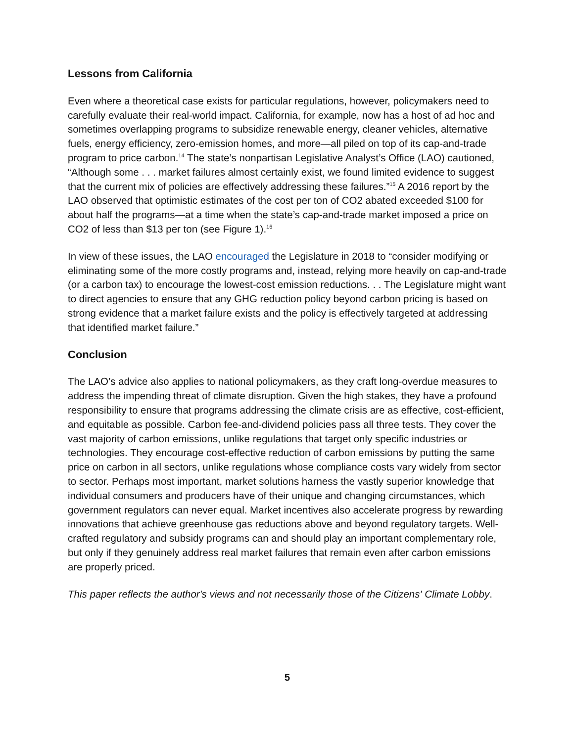Lessons from California
Even where a theoretical case exists for particular regulations, however, policymakers need to carefully evaluate their real-world impact. California, for example, now has a host of ad hoc and sometimes overlapping programs to subsidize renewable energy, cleaner vehicles, alternative fuels, energy efficiency, zero-emission homes, and more—all piled on top of its cap-and-trade program to price carbon.<sup>14</sup> The state’s nonpartisan Legislative Analyst’s Office (LAO) cautioned, “Although some . . . market failures almost certainly exist, we found limited evidence to suggest that the current mix of policies are effectively addressing these failures.”<sup>15</sup> A 2016 report by the LAO observed that optimistic estimates of the cost per ton of CO2 abated exceeded $100 for about half the programs—at a time when the state’s cap-and-trade market imposed a price on CO2 of less than $13 per ton (see Figure 1).<sup>16</sup>
In view of these issues, the LAO encouraged the Legislature in 2018 to “consider modifying or eliminating some of the more costly programs and, instead, relying more heavily on cap-and-trade (or a carbon tax) to encourage the lowest-cost emission reductions. . . The Legislature might want to direct agencies to ensure that any GHG reduction policy beyond carbon pricing is based on strong evidence that a market failure exists and the policy is effectively targeted at addressing that identified market failure.”
Conclusion
The LAO’s advice also applies to national policymakers, as they craft long-overdue measures to address the impending threat of climate disruption. Given the high stakes, they have a profound responsibility to ensure that programs addressing the climate crisis are as effective, cost-efficient, and equitable as possible. Carbon fee-and-dividend policies pass all three tests. They cover the vast majority of carbon emissions, unlike regulations that target only specific industries or technologies. They encourage cost-effective reduction of carbon emissions by putting the same price on carbon in all sectors, unlike regulations whose compliance costs vary widely from sector to sector. Perhaps most important, market solutions harness the vastly superior knowledge that individual consumers and producers have of their unique and changing circumstances, which government regulators can never equal. Market incentives also accelerate progress by rewarding innovations that achieve greenhouse gas reductions above and beyond regulatory targets. Well- crafted regulatory and subsidy programs can and should play an important complementary role, but only if they genuinely address real market failures that remain even after carbon emissions are properly priced.
This paper reflects the author's views and not necessarily those of the Citizens' Climate Lobby.
5